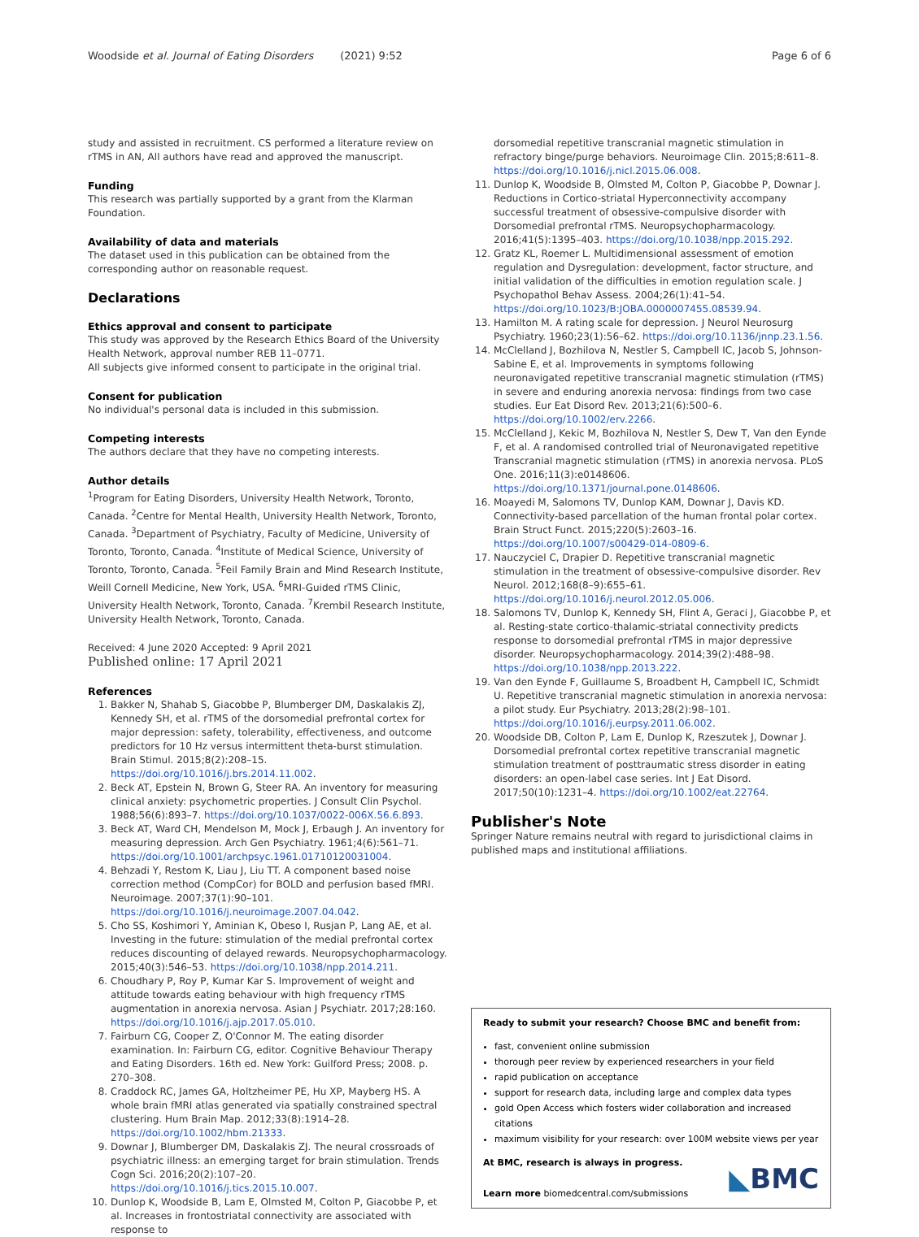Woodside et al. Journal of Eating Disorders (2021) 9:52 Page 6 of 6
study and assisted in recruitment. CS performed a literature review on rTMS in AN, All authors have read and approved the manuscript.
Funding
This research was partially supported by a grant from the Klarman Foundation.
Availability of data and materials
The dataset used in this publication can be obtained from the corresponding author on reasonable request.
Declarations
Ethics approval and consent to participate
This study was approved by the Research Ethics Board of the University Health Network, approval number REB 11–0771.
All subjects give informed consent to participate in the original trial.
Consent for publication
No individual's personal data is included in this submission.
Competing interests
The authors declare that they have no competing interests.
Author details
<sup>1</sup> Program for Eating Disorders, University Health Network, Toronto, Canada. <sup>2</sup>Centre for Mental Health, University Health Network, Toronto, Canada. <sup>3</sup>Department of Psychiatry, Faculty of Medicine, University of Toronto, Toronto, Canada. <sup>4</sup>Institute of Medical Science, University of Toronto, Toronto, Canada. <sup>5</sup>Feil Family Brain and Mind Research Institute, Weill Cornell Medicine, New York, USA. <sup>6</sup>MRI-Guided rTMS Clinic, University Health Network, Toronto, Canada. <sup>7</sup>Krembil Research Institute, University Health Network, Toronto, Canada.
Received: 4 June 2020 Accepted: 9 April 2021
Published online: 17 April 2021
References
1. Bakker N, Shahab S, Giacobbe P, Blumberger DM, Daskalakis ZJ, Kennedy SH, et al. rTMS of the dorsomedial prefrontal cortex for major depression: safety, tolerability, effectiveness, and outcome predictors for 10 Hz versus intermittent theta-burst stimulation. Brain Stimul. 2015;8(2):208–15. https://doi.org/10.1016/j.brs.2014.11.002.
2. Beck AT, Epstein N, Brown G, Steer RA. An inventory for measuring clinical anxiety: psychometric properties. J Consult Clin Psychol. 1988;56(6):893–7. https://doi.org/10.1037/0022-006X.56.6.893.
3. Beck AT, Ward CH, Mendelson M, Mock J, Erbaugh J. An inventory for measuring depression. Arch Gen Psychiatry. 1961;4(6):561–71. https://doi.org/10.1001/archpsyc.1961.01710120031004.
4. Behzadi Y, Restom K, Liau J, Liu TT. A component based noise correction method (CompCor) for BOLD and perfusion based fMRI. Neuroimage. 2007;37(1):90–101. https://doi.org/10.1016/j.neuroimage.2007.04.042.
5. Cho SS, Koshimori Y, Aminian K, Obeso I, Rusjan P, Lang AE, et al. Investing in the future: stimulation of the medial prefrontal cortex reduces discounting of delayed rewards. Neuropsychopharmacology. 2015;40(3):546–53. https://doi.org/10.1038/npp.2014.211.
6. Choudhary P, Roy P, Kumar Kar S. Improvement of weight and attitude towards eating behaviour with high frequency rTMS augmentation in anorexia nervosa. Asian J Psychiatr. 2017;28:160. https://doi.org/10.1016/j.ajp.2017.05.010.
7. Fairburn CG, Cooper Z, O'Connor M. The eating disorder examination. In: Fairburn CG, editor. Cognitive Behaviour Therapy and Eating Disorders. 16th ed. New York: Guilford Press; 2008. p. 270–308.
8. Craddock RC, James GA, Holtzheimer PE, Hu XP, Mayberg HS. A whole brain fMRI atlas generated via spatially constrained spectral clustering. Hum Brain Map. 2012;33(8):1914–28. https://doi.org/10.1002/hbm.21333.
9. Downar J, Blumberger DM, Daskalakis ZJ. The neural crossroads of psychiatric illness: an emerging target for brain stimulation. Trends Cogn Sci. 2016;20(2):107–20. https://doi.org/10.1016/j.tics.2015.10.007.
10. Dunlop K, Woodside B, Lam E, Olmsted M, Colton P, Giacobbe P, et al. Increases in frontostriatal connectivity are associated with response to
dorsomedial repetitive transcranial magnetic stimulation in refractory binge/purge behaviors. Neuroimage Clin. 2015;8:611–8. https://doi.org/10.1016/j.nicl.2015.06.008.
11. Dunlop K, Woodside B, Olmsted M, Colton P, Giacobbe P, Downar J. Reductions in Cortico-striatal Hyperconnectivity accompany successful treatment of obsessive-compulsive disorder with Dorsomedial prefrontal rTMS. Neuropsychopharmacology. 2016;41(5):1395–403. https://doi.org/10.1038/npp.2015.292.
12. Gratz KL, Roemer L. Multidimensional assessment of emotion regulation and Dysregulation: development, factor structure, and initial validation of the difficulties in emotion regulation scale. J Psychopathol Behav Assess. 2004;26(1):41–54. https://doi.org/10.1023/B:JOBA.0000007455.08539.94.
13. Hamilton M. A rating scale for depression. J Neurol Neurosurg Psychiatry. 1960;23(1):56–62. https://doi.org/10.1136/jnnp.23.1.56.
14. McClelland J, Bozhilova N, Nestler S, Campbell IC, Jacob S, Johnson-Sabine E, et al. Improvements in symptoms following neuronavigated repetitive transcranial magnetic stimulation (rTMS) in severe and enduring anorexia nervosa: findings from two case studies. Eur Eat Disord Rev. 2013;21(6):500–6. https://doi.org/10.1002/erv.2266.
15. McClelland J, Kekic M, Bozhilova N, Nestler S, Dew T, Van den Eynde F, et al. A randomised controlled trial of Neuronavigated repetitive Transcranial magnetic stimulation (rTMS) in anorexia nervosa. PLoS One. 2016;11(3):e0148606. https://doi.org/10.1371/journal.pone.0148606.
16. Moayedi M, Salomons TV, Dunlop KAM, Downar J, Davis KD. Connectivity-based parcellation of the human frontal polar cortex. Brain Struct Funct. 2015;220(5):2603–16. https://doi.org/10.1007/s00429-014-0809-6.
17. Nauczyciel C, Drapier D. Repetitive transcranial magnetic stimulation in the treatment of obsessive-compulsive disorder. Rev Neurol. 2012;168(8–9):655–61. https://doi.org/10.1016/j.neurol.2012.05.006.
18. Salomons TV, Dunlop K, Kennedy SH, Flint A, Geraci J, Giacobbe P, et al. Resting-state cortico-thalamic-striatal connectivity predicts response to dorsomedial prefrontal rTMS in major depressive disorder. Neuropsychopharmacology. 2014;39(2):488–98. https://doi.org/10.1038/npp.2013.222.
19. Van den Eynde F, Guillaume S, Broadbent H, Campbell IC, Schmidt U. Repetitive transcranial magnetic stimulation in anorexia nervosa: a pilot study. Eur Psychiatry. 2013;28(2):98–101. https://doi.org/10.1016/j.eurpsy.2011.06.002.
20. Woodside DB, Colton P, Lam E, Dunlop K, Rzeszutek J, Downar J. Dorsomedial prefrontal cortex repetitive transcranial magnetic stimulation treatment of posttraumatic stress disorder in eating disorders: an open-label case series. Int J Eat Disord. 2017;50(10):1231–4. https://doi.org/10.1002/eat.22764.
Publisher's Note
Springer Nature remains neutral with regard to jurisdictional claims in published maps and institutional affiliations.
Ready to submit your research? Choose BMC and benefit from:
fast, convenient online submission
thorough peer review by experienced researchers in your field
rapid publication on acceptance
support for research data, including large and complex data types
gold Open Access which fosters wider collaboration and increased citations
maximum visibility for your research: over 100M website views per year
At BMC, research is always in progress.
Learn more biomedcentral.com/submissions
◣BMC